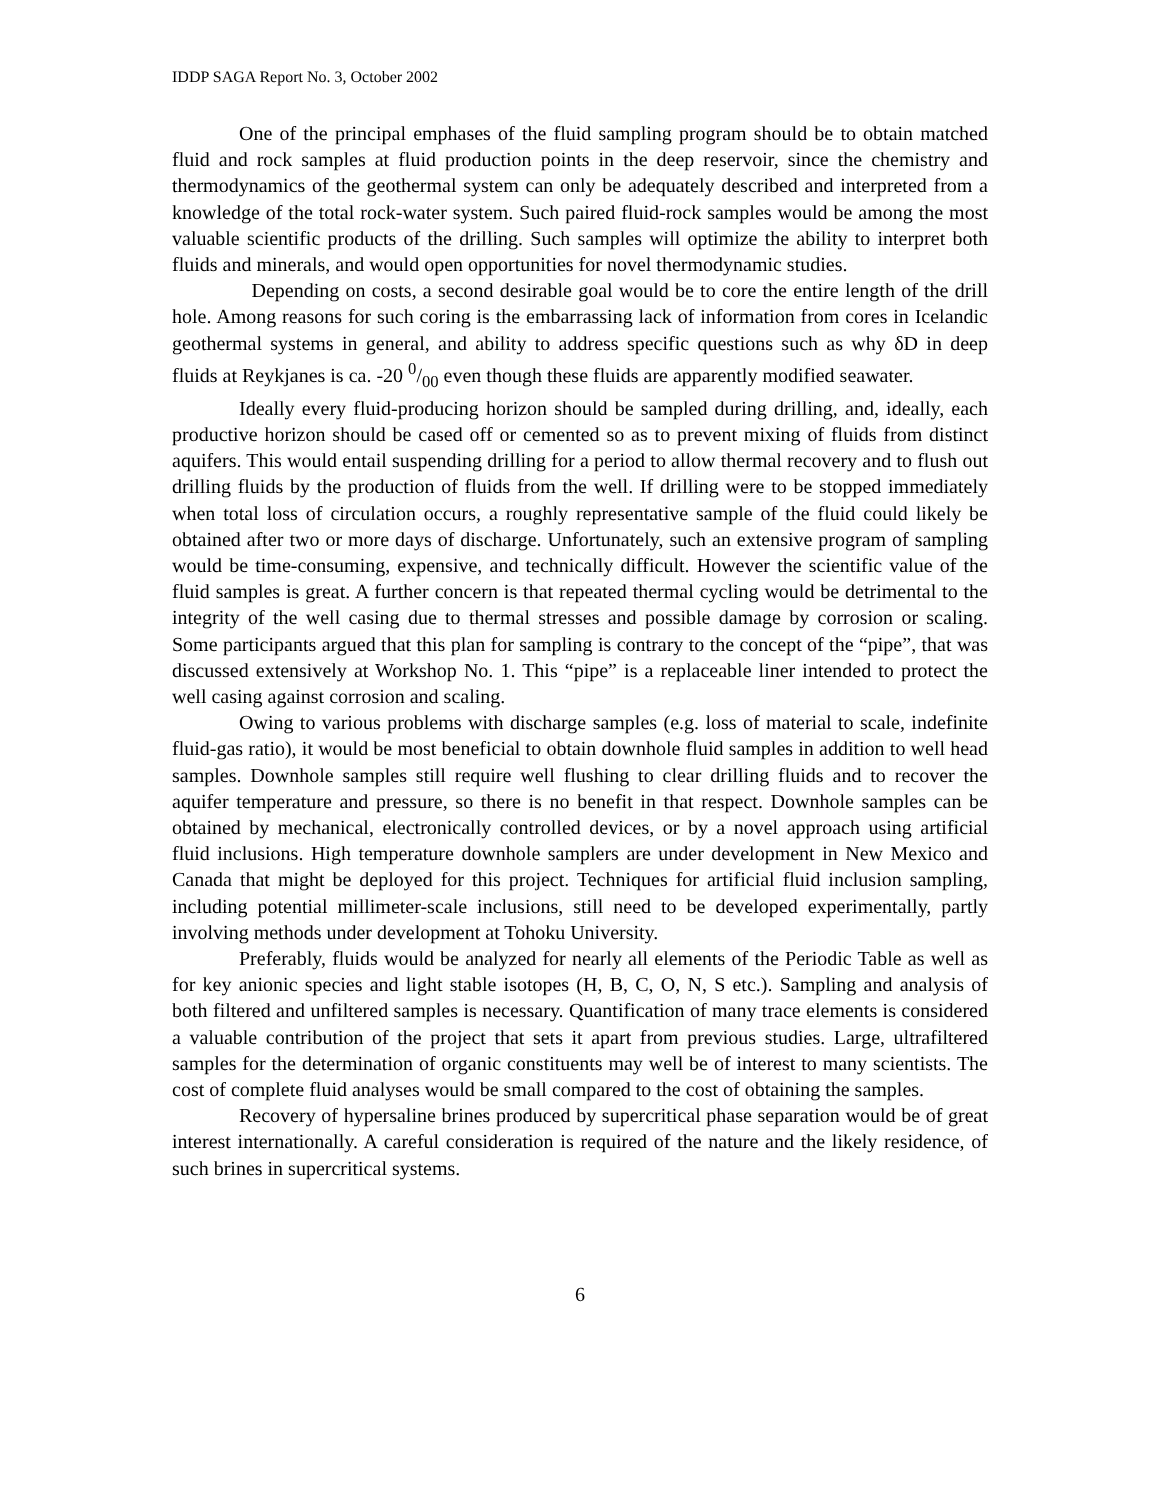IDDP SAGA Report No. 3, October 2002
One of the principal emphases of the fluid sampling program should be to obtain matched fluid and rock samples at fluid production points in the deep reservoir, since the chemistry and thermodynamics of the geothermal system can only be adequately described and interpreted from a knowledge of the total rock-water system. Such paired fluid-rock samples would be among the most valuable scientific products of the drilling. Such samples will optimize the ability to interpret both fluids and minerals, and would open opportunities for novel thermodynamic studies.
Depending on costs, a second desirable goal would be to core the entire length of the drill hole. Among reasons for such coring is the embarrassing lack of information from cores in Icelandic geothermal systems in general, and ability to address specific questions such as why δD in deep fluids at Reykjanes is ca. -20 0/00 even though these fluids are apparently modified seawater.
Ideally every fluid-producing horizon should be sampled during drilling, and, ideally, each productive horizon should be cased off or cemented so as to prevent mixing of fluids from distinct aquifers. This would entail suspending drilling for a period to allow thermal recovery and to flush out drilling fluids by the production of fluids from the well. If drilling were to be stopped immediately when total loss of circulation occurs, a roughly representative sample of the fluid could likely be obtained after two or more days of discharge. Unfortunately, such an extensive program of sampling would be time-consuming, expensive, and technically difficult. However the scientific value of the fluid samples is great. A further concern is that repeated thermal cycling would be detrimental to the integrity of the well casing due to thermal stresses and possible damage by corrosion or scaling. Some participants argued that this plan for sampling is contrary to the concept of the “pipe”, that was discussed extensively at Workshop No. 1. This “pipe” is a replaceable liner intended to protect the well casing against corrosion and scaling.
Owing to various problems with discharge samples (e.g. loss of material to scale, indefinite fluid-gas ratio), it would be most beneficial to obtain downhole fluid samples in addition to well head samples. Downhole samples still require well flushing to clear drilling fluids and to recover the aquifer temperature and pressure, so there is no benefit in that respect. Downhole samples can be obtained by mechanical, electronically controlled devices, or by a novel approach using artificial fluid inclusions. High temperature downhole samplers are under development in New Mexico and Canada that might be deployed for this project. Techniques for artificial fluid inclusion sampling, including potential millimeter-scale inclusions, still need to be developed experimentally, partly involving methods under development at Tohoku University.
Preferably, fluids would be analyzed for nearly all elements of the Periodic Table as well as for key anionic species and light stable isotopes (H, B, C, O, N, S etc.). Sampling and analysis of both filtered and unfiltered samples is necessary. Quantification of many trace elements is considered a valuable contribution of the project that sets it apart from previous studies. Large, ultrafiltered samples for the determination of organic constituents may well be of interest to many scientists. The cost of complete fluid analyses would be small compared to the cost of obtaining the samples.
Recovery of hypersaline brines produced by supercritical phase separation would be of great interest internationally. A careful consideration is required of the nature and the likely residence, of such brines in supercritical systems.
6